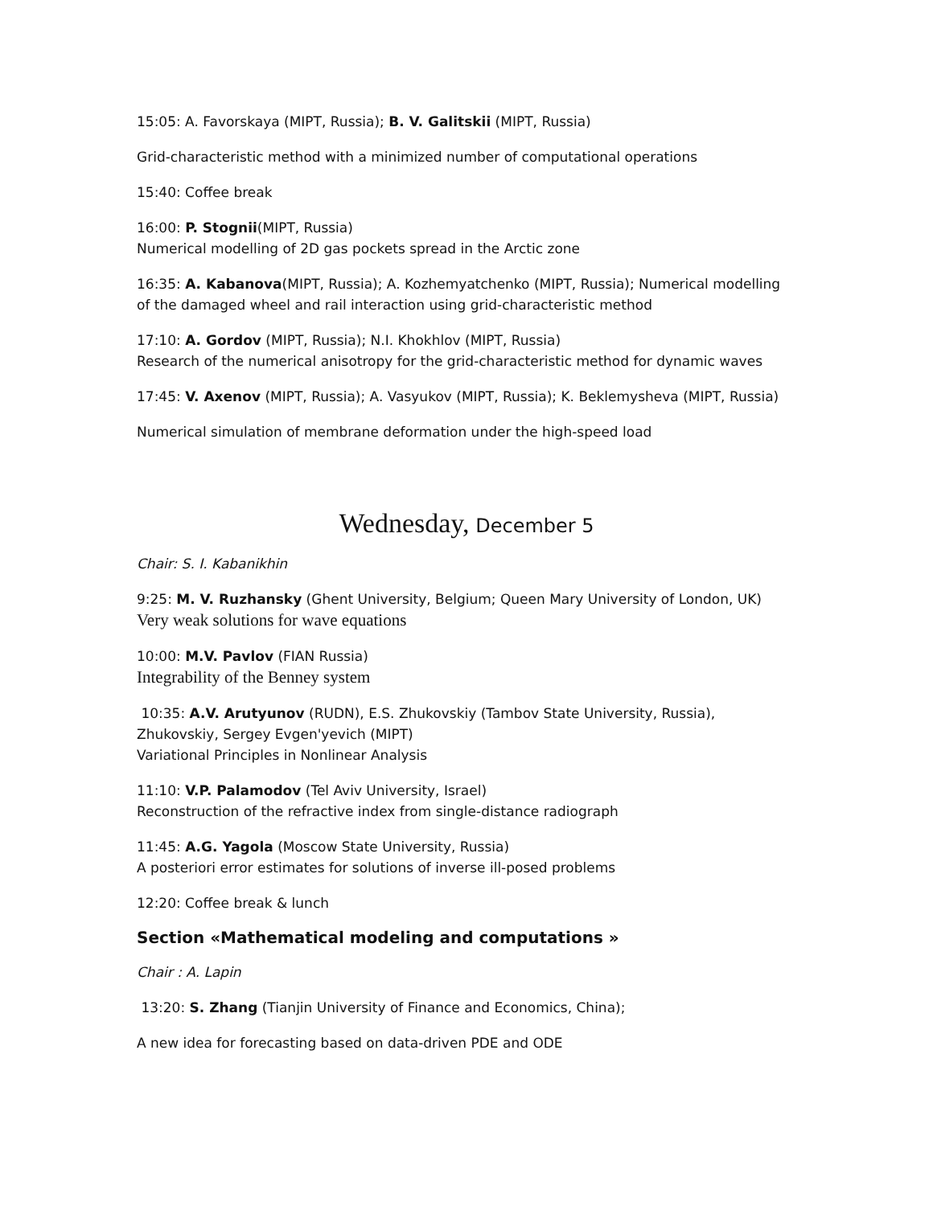15:05: A. Favorskaya (MIPT, Russia); B. V. Galitskii (MIPT, Russia)
Grid-characteristic method with a minimized number of computational operations
15:40: Coffee break
16:00: P. Stognii(MIPT, Russia)
Numerical modelling of 2D gas pockets spread in the Arctic zone
16:35: A. Kabanova(MIPT, Russia); A. Kozhemyatchenko (MIPT, Russia); Numerical modelling of the damaged wheel and rail interaction using grid-characteristic method
17:10: A. Gordov (MIPT, Russia); N.I. Khokhlov (MIPT, Russia)
Research of the numerical anisotropy for the grid-characteristic method for dynamic waves
17:45: V. Axenov (MIPT, Russia); A. Vasyukov (MIPT, Russia); K. Beklemysheva (MIPT, Russia)
Numerical simulation of membrane deformation under the high-speed load
Wednesday, December 5
Chair: S. I. Kabanikhin
9:25: M. V. Ruzhansky (Ghent University, Belgium; Queen Mary University of London, UK)
Very weak solutions for wave equations
10:00: M.V. Pavlov (FIAN Russia)
Integrability of the Benney system
10:35: A.V. Arutyunov (RUDN), E.S. Zhukovskiy (Tambov State University, Russia), Zhukovskiy, Sergey Evgen'yevich (MIPT)
Variational Principles in Nonlinear Analysis
11:10: V.P. Palamodov (Tel Aviv University, Israel)
Reconstruction of the refractive index from single-distance radiograph
11:45: A.G. Yagola (Moscow State University, Russia)
A posteriori error estimates for solutions of inverse ill-posed problems
12:20: Coffee break & lunch
Section «Mathematical modeling and computations »
Chair : A. Lapin
13:20: S. Zhang (Tianjin University of Finance and Economics, China);
A new idea for forecasting based on data-driven PDE and ODE